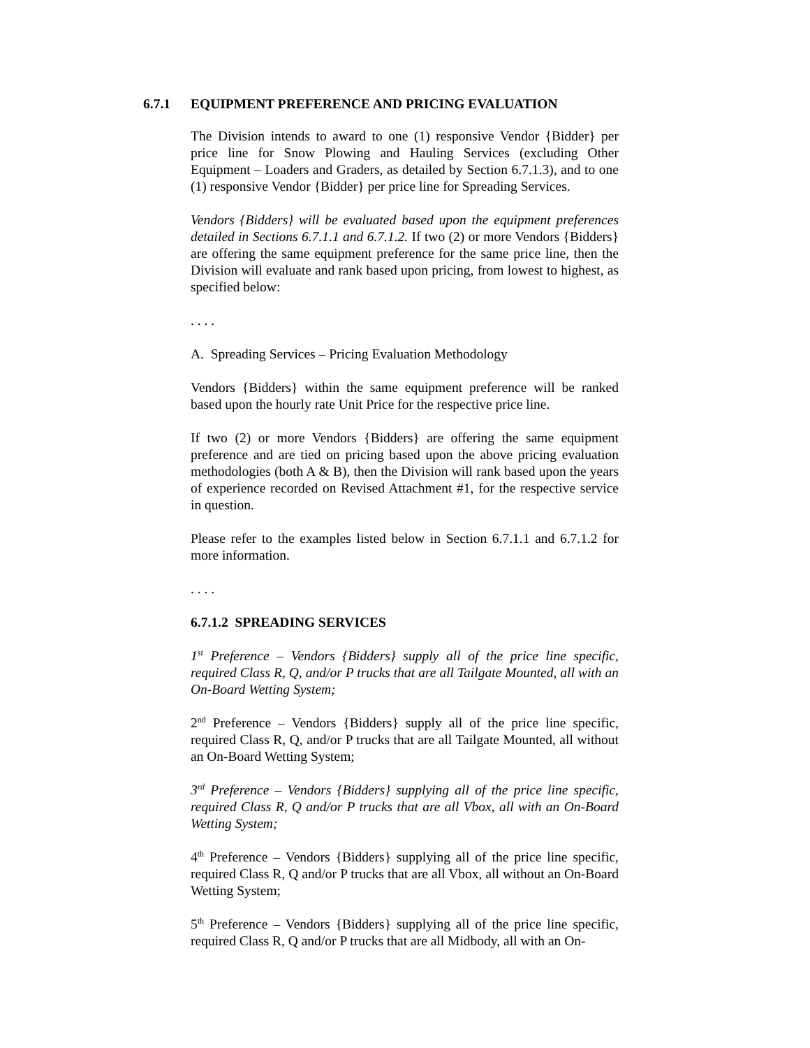6.7.1 EQUIPMENT PREFERENCE AND PRICING EVALUATION
The Division intends to award to one (1) responsive Vendor {Bidder} per price line for Snow Plowing and Hauling Services (excluding Other Equipment – Loaders and Graders, as detailed by Section 6.7.1.3), and to one (1) responsive Vendor {Bidder} per price line for Spreading Services.
Vendors {Bidders} will be evaluated based upon the equipment preferences detailed in Sections 6.7.1.1 and 6.7.1.2. If two (2) or more Vendors {Bidders} are offering the same equipment preference for the same price line, then the Division will evaluate and rank based upon pricing, from lowest to highest, as specified below:
. . . .
A. Spreading Services – Pricing Evaluation Methodology
Vendors {Bidders} within the same equipment preference will be ranked based upon the hourly rate Unit Price for the respective price line.
If two (2) or more Vendors {Bidders} are offering the same equipment preference and are tied on pricing based upon the above pricing evaluation methodologies (both A & B), then the Division will rank based upon the years of experience recorded on Revised Attachment #1, for the respective service in question.
Please refer to the examples listed below in Section 6.7.1.1 and 6.7.1.2 for more information.
. . . .
6.7.1.2 SPREADING SERVICES
1<sup>st</sup> Preference – Vendors {Bidders} supply all of the price line specific, required Class R, Q, and/or P trucks that are all Tailgate Mounted, all with an On-Board Wetting System;
2<sup>nd</sup> Preference – Vendors {Bidders} supply all of the price line specific, required Class R, Q, and/or P trucks that are all Tailgate Mounted, all without an On-Board Wetting System;
3<sup>rd</sup> Preference – Vendors {Bidders} supplying all of the price line specific, required Class R, Q and/or P trucks that are all Vbox, all with an On-Board Wetting System;
4<sup>th</sup> Preference – Vendors {Bidders} supplying all of the price line specific, required Class R, Q and/or P trucks that are all Vbox, all without an On-Board Wetting System;
5<sup>th</sup> Preference – Vendors {Bidders} supplying all of the price line specific, required Class R, Q and/or P trucks that are all Midbody, all with an On-